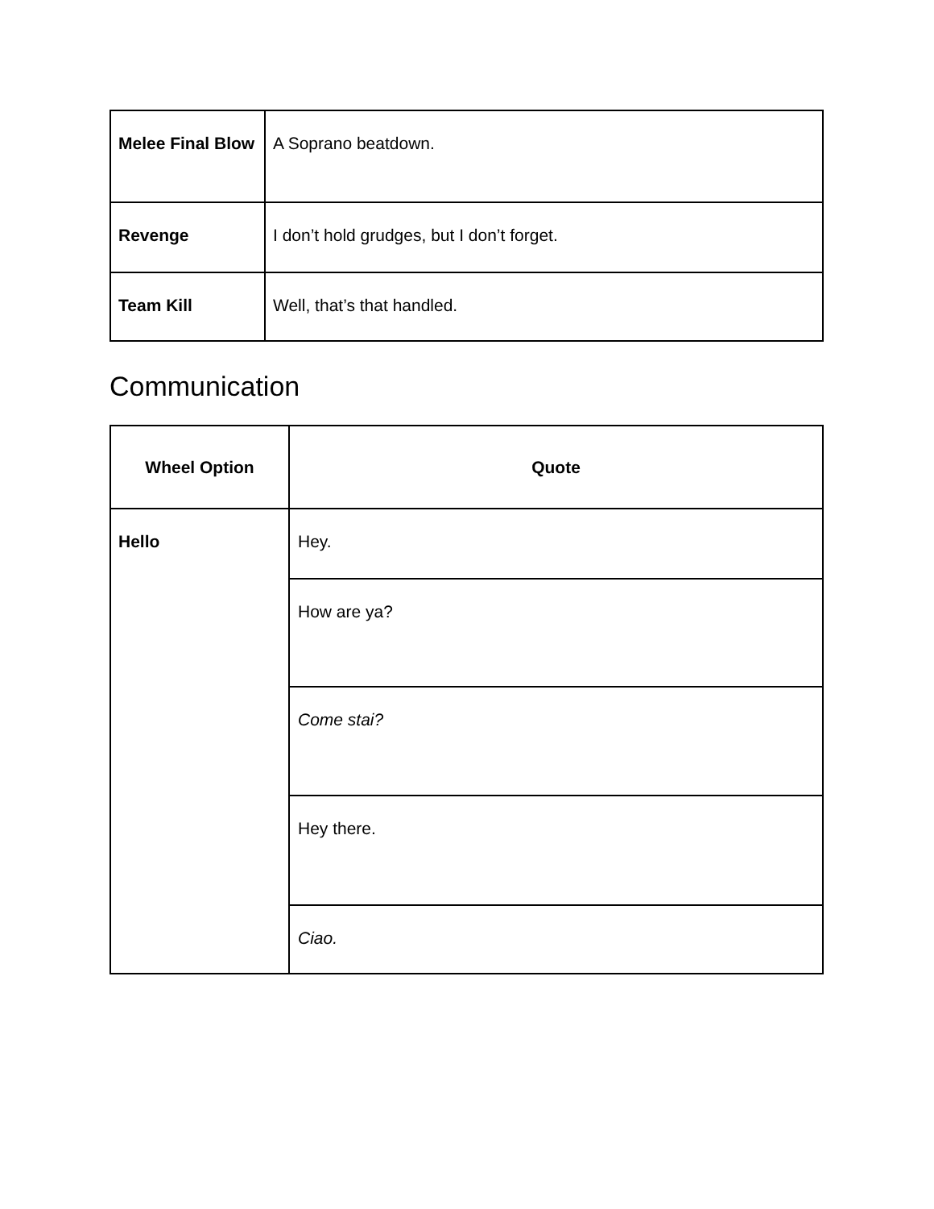| Melee Final Blow | A Soprano beatdown. |
| Revenge | I don’t hold grudges, but I don’t forget. |
| Team Kill | Well, that’s that handled. |
Communication
| Wheel Option | Quote |
| --- | --- |
| Hello | Hey. |
| | How are ya? |
| | Come stai? |
| | Hey there. |
| | Ciao. |